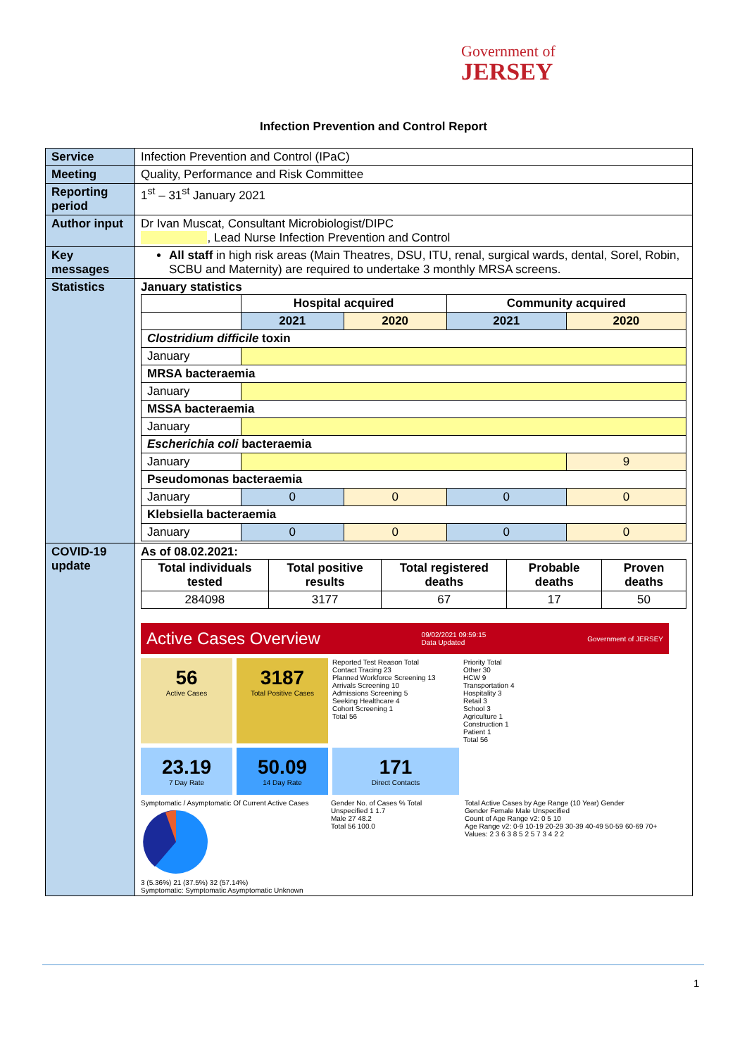Government of
JERSEY
Infection Prevention and Control Report
| Service | Infection Prevention and Control (IPaC) |
| Meeting | Quality, Performance and Risk Committee |
| Reporting period | 1<sup>st</sup> – 31<sup>st</sup> January 2021 |
| Author input | Dr Ivan Muscat, Consultant Microbiologist/DIPC , Lead Nurse Infection Prevention and Control |
| Key messages | All staff in high risk areas (Main Theatres, DSU, ITU, renal, surgical wards, dental, Sorel, Robin, SCBU and Maternity) are required to undertake 3 monthly MRSA screens. |
| Statistics | January statistics / / Hospital acquired / / Community acquired / / / --- / --- / --- / --- / --- / / / 2021 / 2020 / 2021 / 2020 / / Clostridium difficile toxin / / / / / / January / / / / / / MRSA bacteraemia / / / / / / January / / / / / / MSSA bacteraemia / / / / / / January / / / / / / Escherichia coli bacteraemia / / / / / / January / / / / 9 / / Pseudomonas bacteraemia / / / / / / January / 0 / 0 / 0 / 0 / / Klebsiella bacteraemia / / / / / / January / 0 / 0 / 0 / 0 / |
| COVID-19 update | As of 08.02.2021: / Total individuals tested / Total positive results / Total registered deaths / Probable deaths / Proven deaths / / --- / --- / --- / --- / --- / / 284098 / 3177 / 67 / 17 / 50 / Active Cases Overview 09/02/2021 09:59:15 Data Updated Government of JERSEY 56 Active Cases 3187 Total Positive Cases Reported Test Reason Total Contact Tracing 23 Planned Workforce Screening 13 Arrivals Screening 10 Admissions Screening 5 Seeking Healthcare 4 Cohort Screening 1 Total 56 Priority Total Other 30 HCW 9 Transportation 4 Hospitality 3 Retail 3 School 3 Agriculture 1 Construction 1 Patient 1 Total 56 23.19 7 Day Rate 50.09 14 Day Rate 171 Direct Contacts Symptomatic / Asymptomatic Of Current Active Cases 3 (5.36%) 21 (37.5%) 32 (57.14%) Symptomatic: Symptomatic Asymptomatic Unknown Gender No. of Cases % Total Unspecified 1 1.7 Male 27 48.2 Total 56 100.0 Total Active Cases by Age Range (10 Year) Gender Gender Female Male Unspecified Count of Age Range v2: 0 5 10 Age Range v2: 0-9 10-19 20-29 30-39 40-49 50-59 60-69 70+ Values: 2 3 6 3 8 5 2 5 7 3 4 2 2 |
1